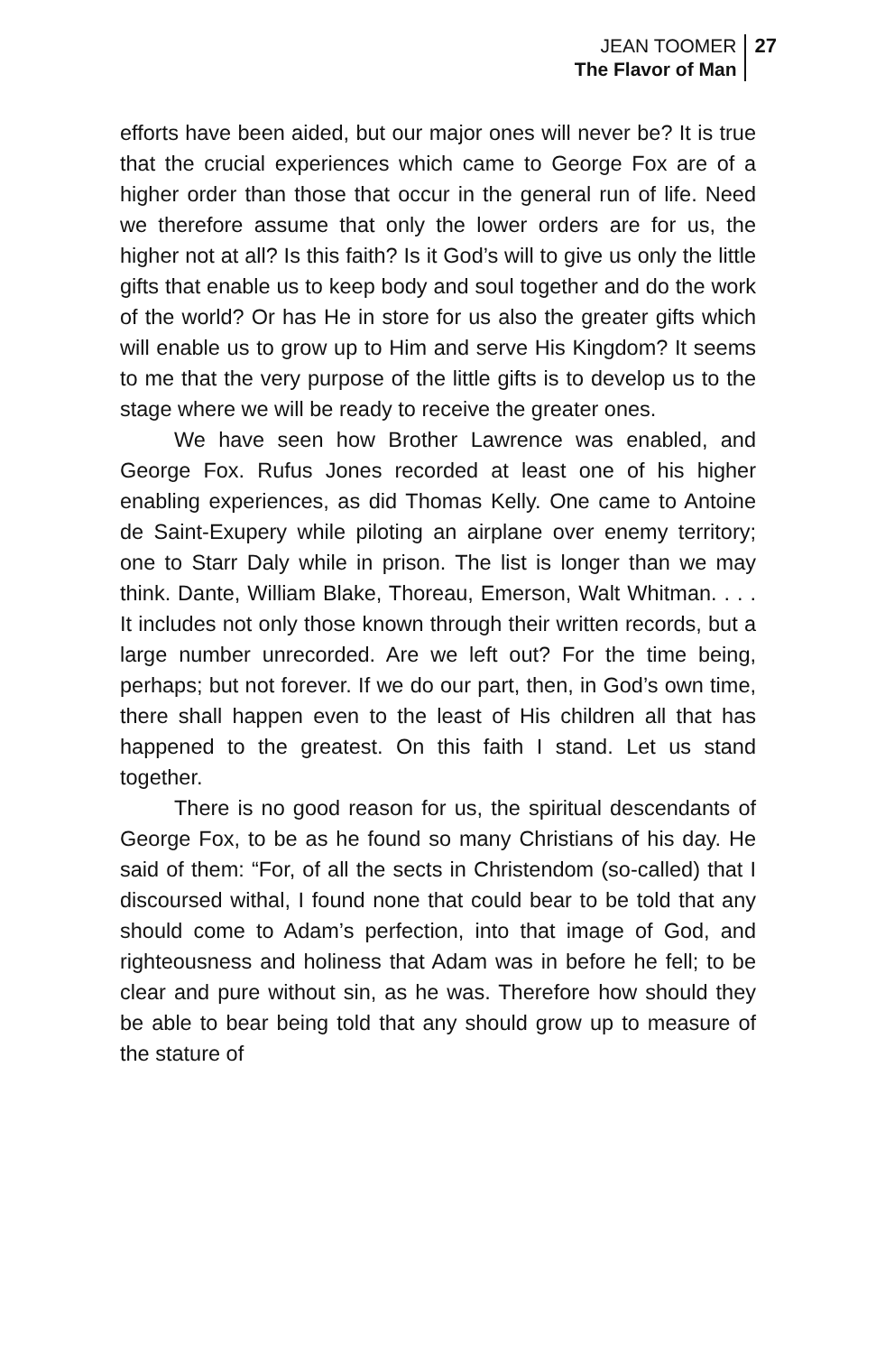JEAN TOOMER
The Flavor of Man
27
efforts have been aided, but our major ones will never be? It is true that the crucial experiences which came to George Fox are of a higher order than those that occur in the general run of life. Need we therefore assume that only the lower orders are for us, the higher not at all? Is this faith? Is it God’s will to give us only the little gifts that enable us to keep body and soul together and do the work of the world? Or has He in store for us also the greater gifts which will enable us to grow up to Him and serve His Kingdom? It seems to me that the very purpose of the little gifts is to develop us to the stage where we will be ready to receive the greater ones.
We have seen how Brother Lawrence was enabled, and George Fox. Rufus Jones recorded at least one of his higher enabling experiences, as did Thomas Kelly. One came to Antoine de Saint-Exupery while piloting an airplane over enemy territory; one to Starr Daly while in prison. The list is longer than we may think. Dante, William Blake, Thoreau, Emerson, Walt Whitman. . . . It includes not only those known through their written records, but a large number unrecorded. Are we left out? For the time being, perhaps; but not forever. If we do our part, then, in God’s own time, there shall happen even to the least of His children all that has happened to the greatest. On this faith I stand. Let us stand together.
There is no good reason for us, the spiritual descendants of George Fox, to be as he found so many Christians of his day. He said of them: “For, of all the sects in Christendom (so-called) that I discoursed withal, I found none that could bear to be told that any should come to Adam’s perfection, into that image of God, and righteousness and holiness that Adam was in before he fell; to be clear and pure without sin, as he was. Therefore how should they be able to bear being told that any should grow up to measure of the stature of